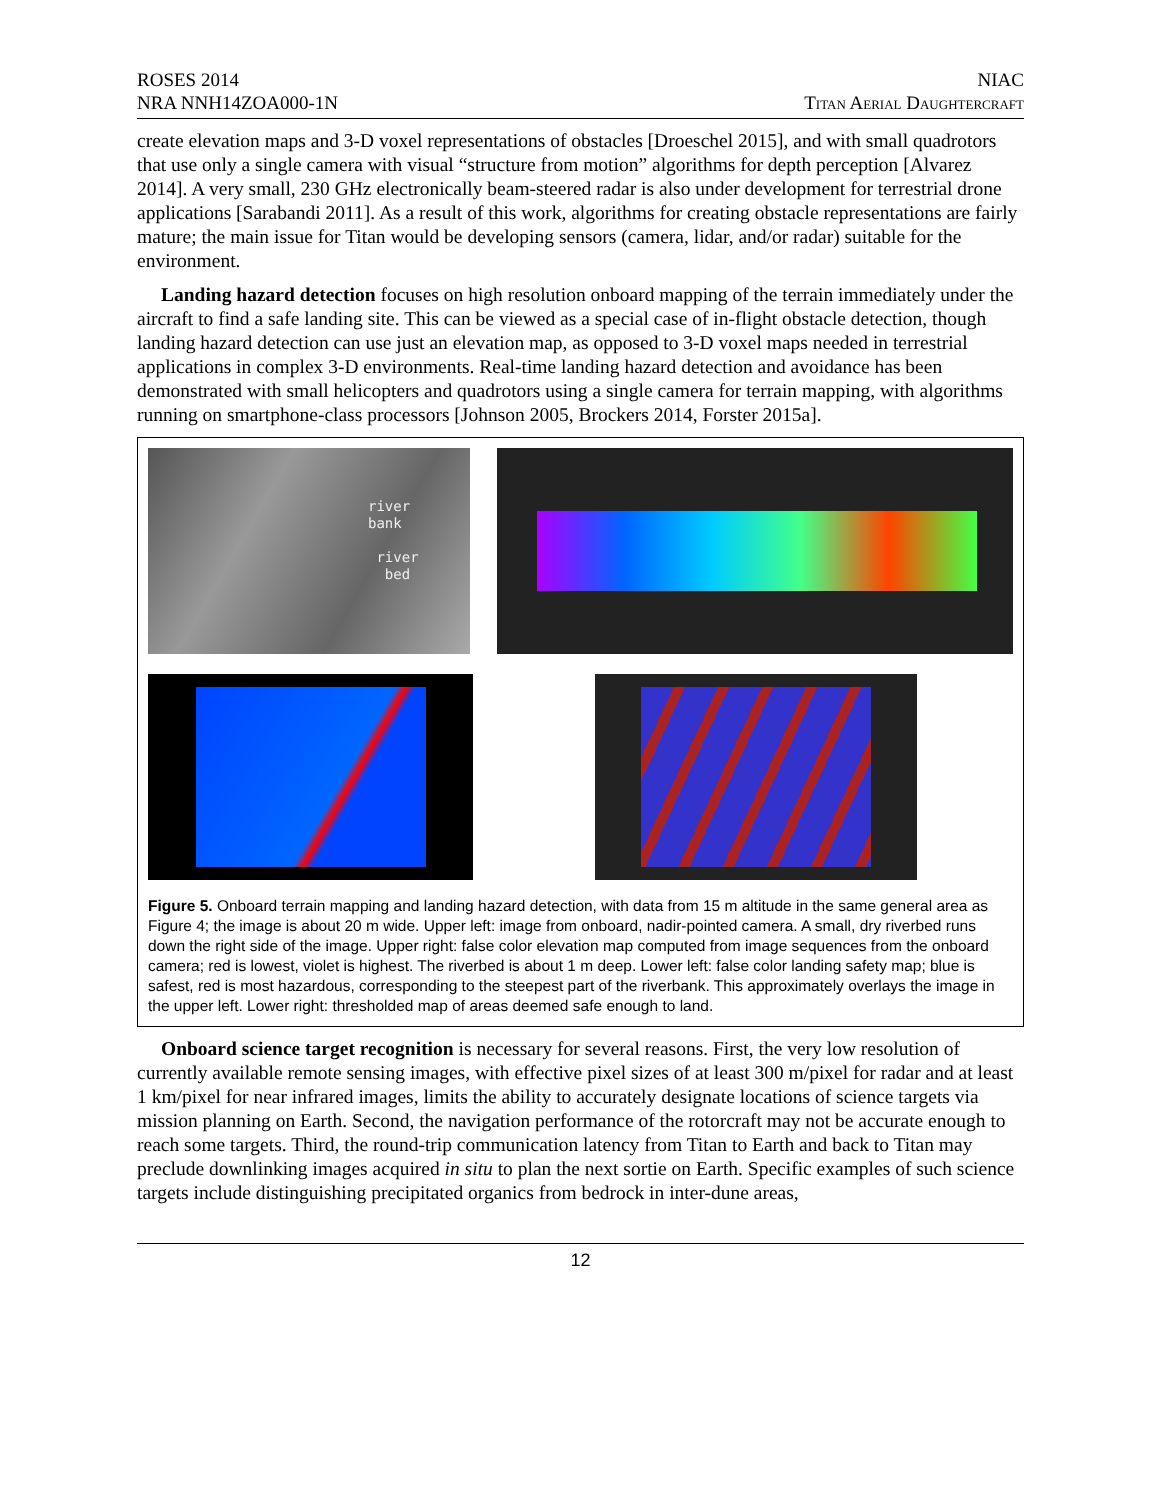ROSES 2014
NRA NNH14ZOA000-1N
NIAC
Titan Aerial Daughtercraft
create elevation maps and 3-D voxel representations of obstacles [Droeschel 2015], and with small quadrotors that use only a single camera with visual “structure from motion” algorithms for depth perception [Alvarez 2014]. A very small, 230 GHz electronically beam-steered radar is also under development for terrestrial drone applications [Sarabandi 2011]. As a result of this work, algorithms for creating obstacle representations are fairly mature; the main issue for Titan would be developing sensors (camera, lidar, and/or radar) suitable for the environment.
Landing hazard detection focuses on high resolution onboard mapping of the terrain immediately under the aircraft to find a safe landing site. This can be viewed as a special case of in-flight obstacle detection, though landing hazard detection can use just an elevation map, as opposed to 3-D voxel maps needed in terrestrial applications in complex 3-D environments. Real-time landing hazard detection and avoidance has been demonstrated with small helicopters and quadrotors using a single camera for terrain mapping, with algorithms running on smartphone-class processors [Johnson 2005, Brockers 2014, Forster 2015a].
river
bank
river
bed
Figure 5. Onboard terrain mapping and landing hazard detection, with data from 15 m altitude in the same general area as Figure 4; the image is about 20 m wide. Upper left: image from onboard, nadir-pointed camera. A small, dry riverbed runs down the right side of the image. Upper right: false color elevation map computed from image sequences from the onboard camera; red is lowest, violet is highest. The riverbed is about 1 m deep. Lower left: false color landing safety map; blue is safest, red is most hazardous, corresponding to the steepest part of the riverbank. This approximately overlays the image in the upper left. Lower right: thresholded map of areas deemed safe enough to land.
Onboard science target recognition is necessary for several reasons. First, the very low resolution of currently available remote sensing images, with effective pixel sizes of at least 300 m/pixel for radar and at least 1 km/pixel for near infrared images, limits the ability to accurately designate locations of science targets via mission planning on Earth. Second, the navigation performance of the rotorcraft may not be accurate enough to reach some targets. Third, the round-trip communication latency from Titan to Earth and back to Titan may preclude downlinking images acquired in situ to plan the next sortie on Earth. Specific examples of such science targets include distinguishing precipitated organics from bedrock in inter-dune areas,
12